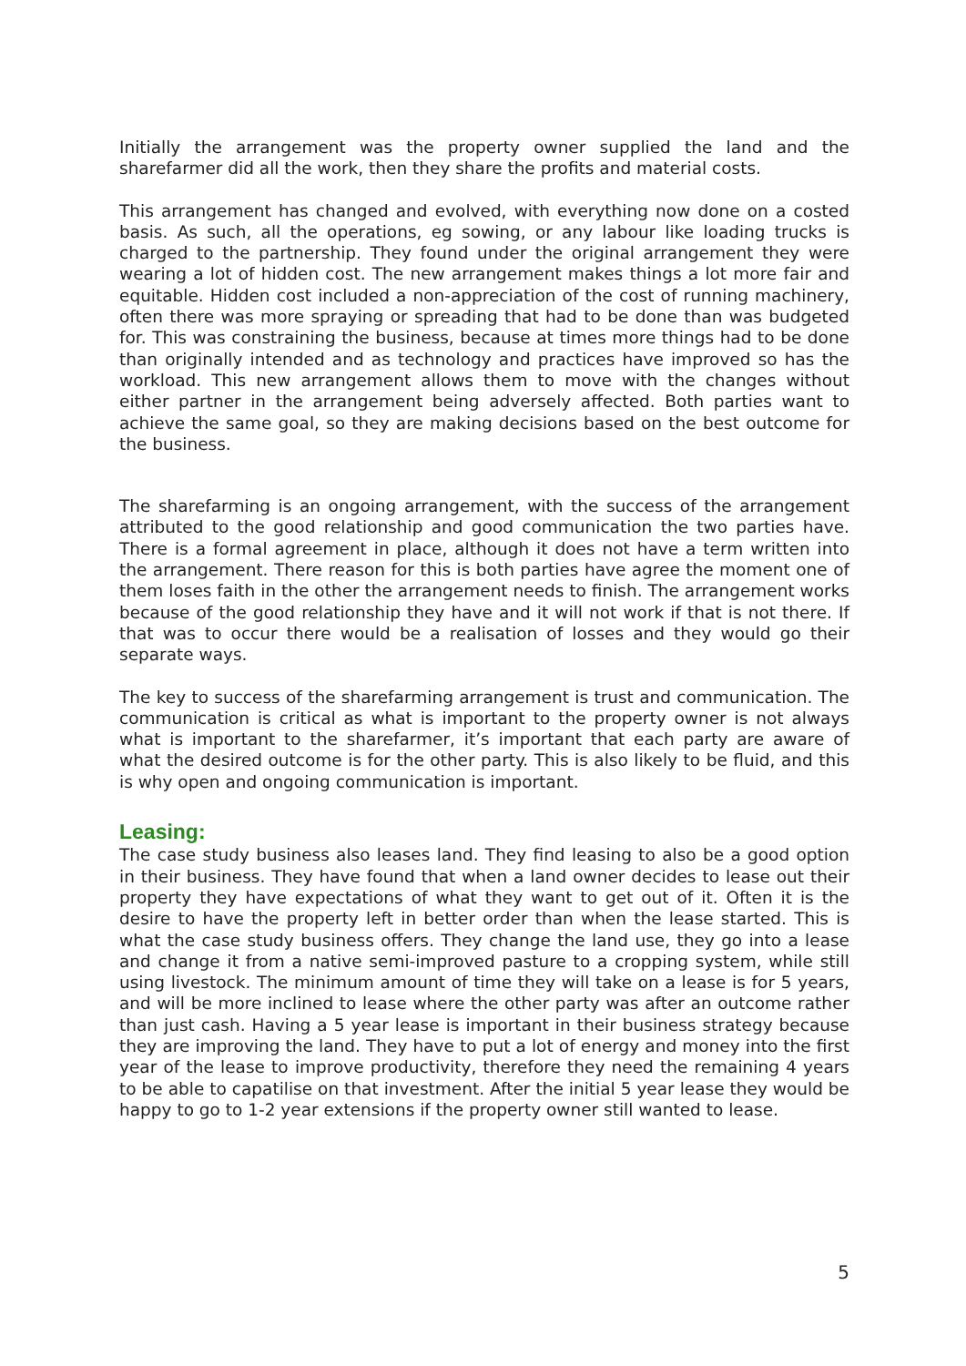Initially the arrangement was the property owner supplied the land and the sharefarmer did all the work, then they share the profits and material costs.
This arrangement has changed and evolved, with everything now done on a costed basis. As such, all the operations, eg sowing, or any labour like loading trucks is charged to the partnership. They found under the original arrangement they were wearing a lot of hidden cost. The new arrangement makes things a lot more fair and equitable. Hidden cost included a non-appreciation of the cost of running machinery, often there was more spraying or spreading that had to be done than was budgeted for. This was constraining the business, because at times more things had to be done than originally intended and as technology and practices have improved so has the workload. This new arrangement allows them to move with the changes without either partner in the arrangement being adversely affected. Both parties want to achieve the same goal, so they are making decisions based on the best outcome for the business.
The sharefarming is an ongoing arrangement, with the success of the arrangement attributed to the good relationship and good communication the two parties have. There is a formal agreement in place, although it does not have a term written into the arrangement. There reason for this is both parties have agree the moment one of them loses faith in the other the arrangement needs to finish. The arrangement works because of the good relationship they have and it will not work if that is not there. If that was to occur there would be a realisation of losses and they would go their separate ways.
The key to success of the sharefarming arrangement is trust and communication. The communication is critical as what is important to the property owner is not always what is important to the sharefarmer, it’s important that each party are aware of what the desired outcome is for the other party. This is also likely to be fluid, and this is why open and ongoing communication is important.
Leasing:
The case study business also leases land. They find leasing to also be a good option in their business. They have found that when a land owner decides to lease out their property they have expectations of what they want to get out of it. Often it is the desire to have the property left in better order than when the lease started. This is what the case study business offers. They change the land use, they go into a lease and change it from a native semi-improved pasture to a cropping system, while still using livestock. The minimum amount of time they will take on a lease is for 5 years, and will be more inclined to lease where the other party was after an outcome rather than just cash. Having a 5 year lease is important in their business strategy because they are improving the land. They have to put a lot of energy and money into the first year of the lease to improve productivity, therefore they need the remaining 4 years to be able to capatilise on that investment. After the initial 5 year lease they would be happy to go to 1-2 year extensions if the property owner still wanted to lease.
5